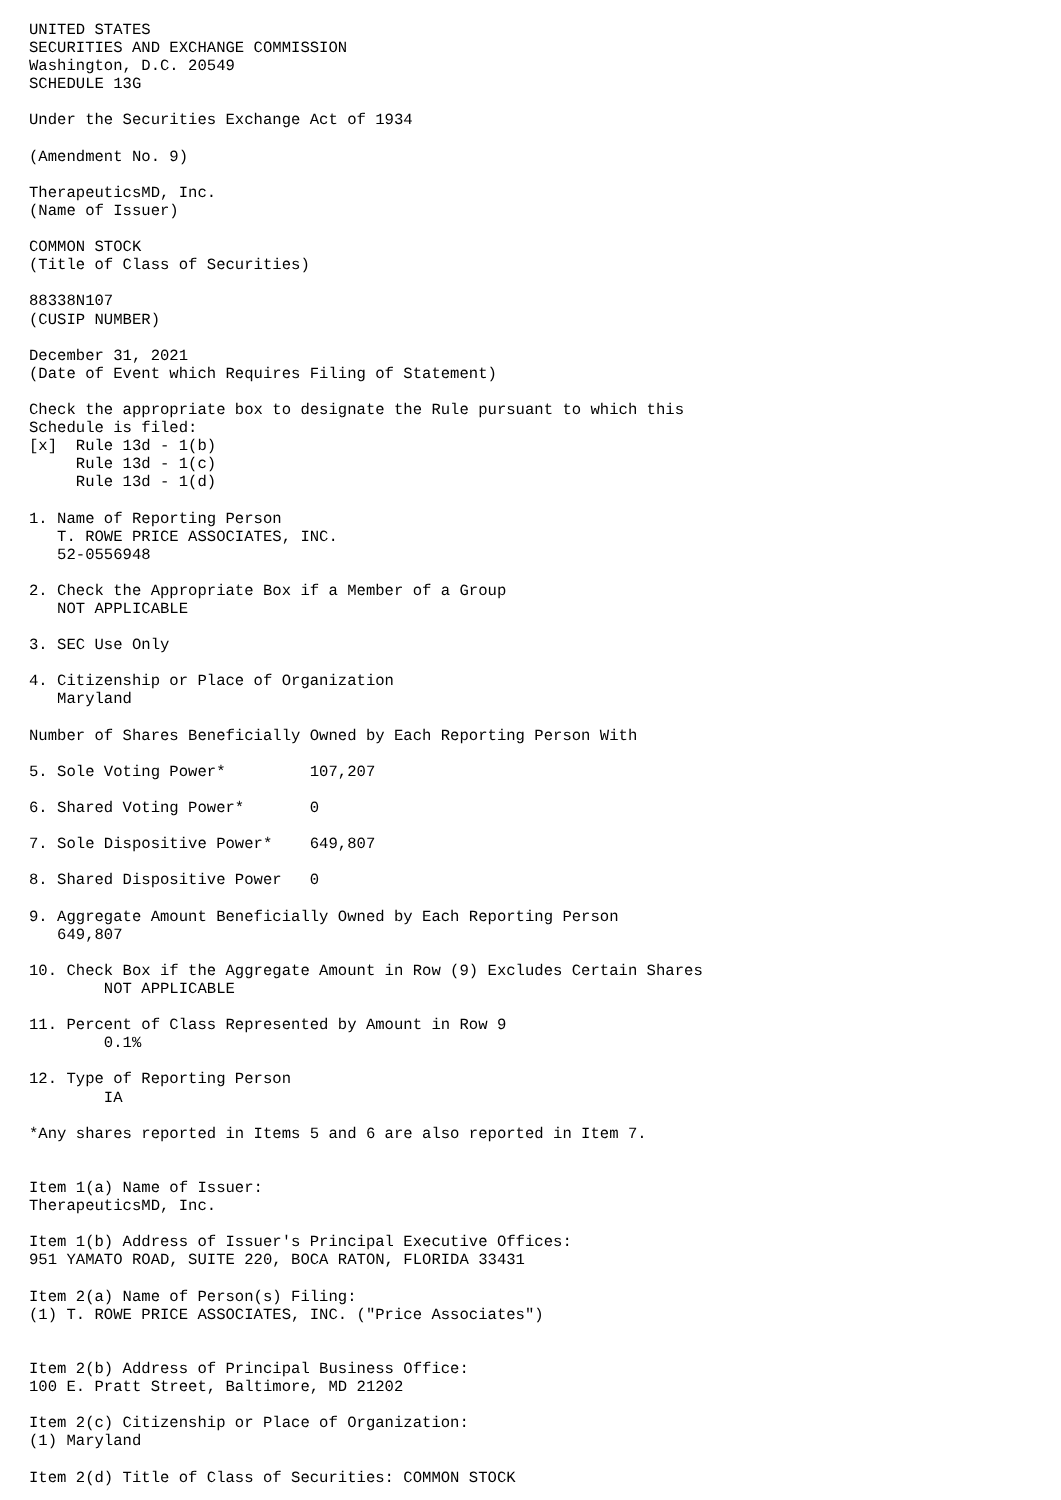UNITED STATES
SECURITIES AND EXCHANGE COMMISSION
Washington, D.C. 20549
SCHEDULE 13G

Under the Securities Exchange Act of 1934

(Amendment No. 9)

TherapeuticsMD, Inc.
(Name of Issuer)

COMMON STOCK
(Title of Class of Securities)

88338N107
(CUSIP NUMBER)

December 31, 2021
(Date of Event which Requires Filing of Statement)

Check the appropriate box to designate the Rule pursuant to which this
Schedule is filed:
[x]  Rule 13d - 1(b)
     Rule 13d - 1(c)
     Rule 13d - 1(d)

1. Name of Reporting Person
   T. ROWE PRICE ASSOCIATES, INC.
   52-0556948

2. Check the Appropriate Box if a Member of a Group
   NOT APPLICABLE

3. SEC Use Only

4. Citizenship or Place of Organization
   Maryland

Number of Shares Beneficially Owned by Each Reporting Person With

5. Sole Voting Power*         107,207

6. Shared Voting Power*       0

7. Sole Dispositive Power*    649,807

8. Shared Dispositive Power   0

9. Aggregate Amount Beneficially Owned by Each Reporting Person
   649,807

10. Check Box if the Aggregate Amount in Row (9) Excludes Certain Shares
        NOT APPLICABLE

11. Percent of Class Represented by Amount in Row 9
        0.1%

12. Type of Reporting Person
        IA

*Any shares reported in Items 5 and 6 are also reported in Item 7.


Item 1(a) Name of Issuer:
TherapeuticsMD, Inc.

Item 1(b) Address of Issuer's Principal Executive Offices:
951 YAMATO ROAD, SUITE 220, BOCA RATON, FLORIDA 33431

Item 2(a) Name of Person(s) Filing:
(1) T. ROWE PRICE ASSOCIATES, INC. ("Price Associates")


Item 2(b) Address of Principal Business Office:
100 E. Pratt Street, Baltimore, MD 21202

Item 2(c) Citizenship or Place of Organization:
(1) Maryland

Item 2(d) Title of Class of Securities: COMMON STOCK